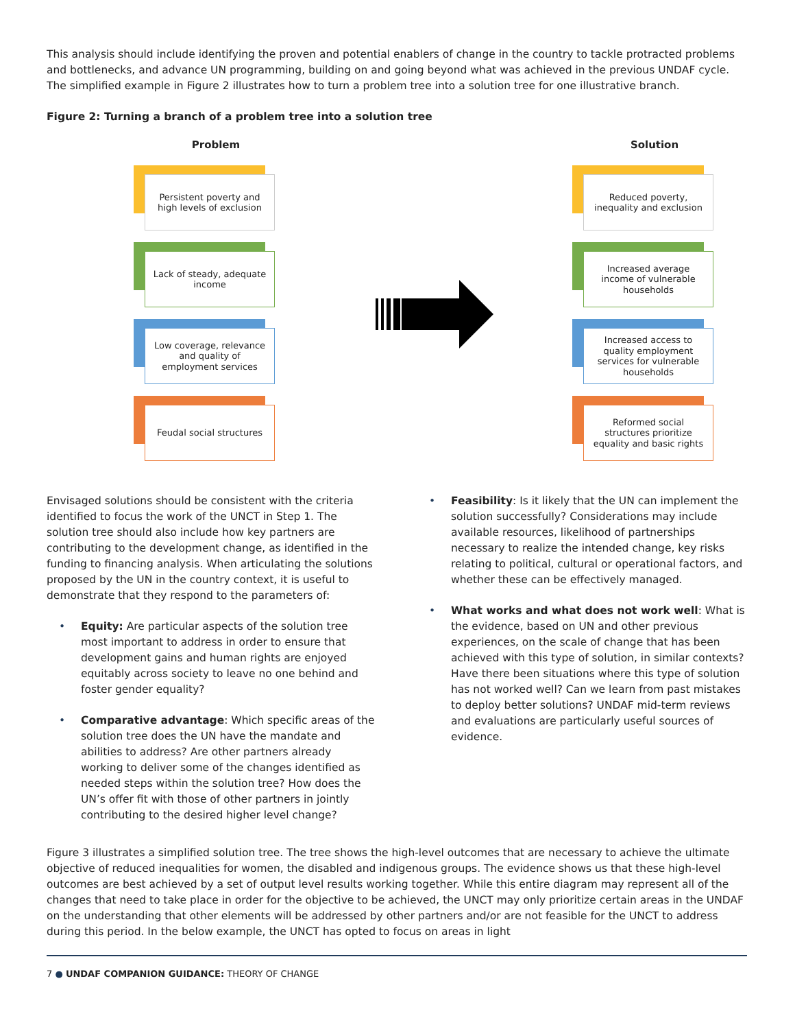This analysis should include identifying the proven and potential enablers of change in the country to tackle protracted problems and bottlenecks, and advance UN programming, building on and going beyond what was achieved in the previous UNDAF cycle. The simplified example in Figure 2 illustrates how to turn a problem tree into a solution tree for one illustrative branch.
Figure 2: Turning a branch of a problem tree into a solution tree
Problem
Persistent poverty and high levels of exclusion
Lack of steady, adequate income
Low coverage, relevance and quality of employment services
Feudal social structures
Solution
Reduced poverty, inequality and exclusion
Increased average income of vulnerable households
Increased access to quality employment services for vulnerable households
Reformed social structures prioritize equality and basic rights
Envisaged solutions should be consistent with the criteria identified to focus the work of the UNCT in Step 1. The solution tree should also include how key partners are contributing to the development change, as identified in the funding to financing analysis. When articulating the solutions proposed by the UN in the country context, it is useful to demonstrate that they respond to the parameters of:
• Equity: Are particular aspects of the solution tree most important to address in order to ensure that development gains and human rights are enjoyed equitably across society to leave no one behind and foster gender equality?
• Comparative advantage: Which specific areas of the solution tree does the UN have the mandate and abilities to address? Are other partners already working to deliver some of the changes identified as needed steps within the solution tree? How does the UN’s offer fit with those of other partners in jointly contributing to the desired higher level change?
• Feasibility: Is it likely that the UN can implement the solution successfully? Considerations may include available resources, likelihood of partnerships necessary to realize the intended change, key risks relating to political, cultural or operational factors, and whether these can be effectively managed.
• What works and what does not work well: What is the evidence, based on UN and other previous experiences, on the scale of change that has been achieved with this type of solution, in similar contexts? Have there been situations where this type of solution has not worked well? Can we learn from past mistakes to deploy better solutions? UNDAF mid-term reviews and evaluations are particularly useful sources of evidence.
Figure 3 illustrates a simplified solution tree. The tree shows the high-level outcomes that are necessary to achieve the ultimate objective of reduced inequalities for women, the disabled and indigenous groups. The evidence shows us that these high-level outcomes are best achieved by a set of output level results working together. While this entire diagram may represent all of the changes that need to take place in order for the objective to be achieved, the UNCT may only prioritize certain areas in the UNDAF on the understanding that other elements will be addressed by other partners and/or are not feasible for the UNCT to address during this period. In the below example, the UNCT has opted to focus on areas in light
7 ● UNDAF COMPANION GUIDANCE: THEORY OF CHANGE